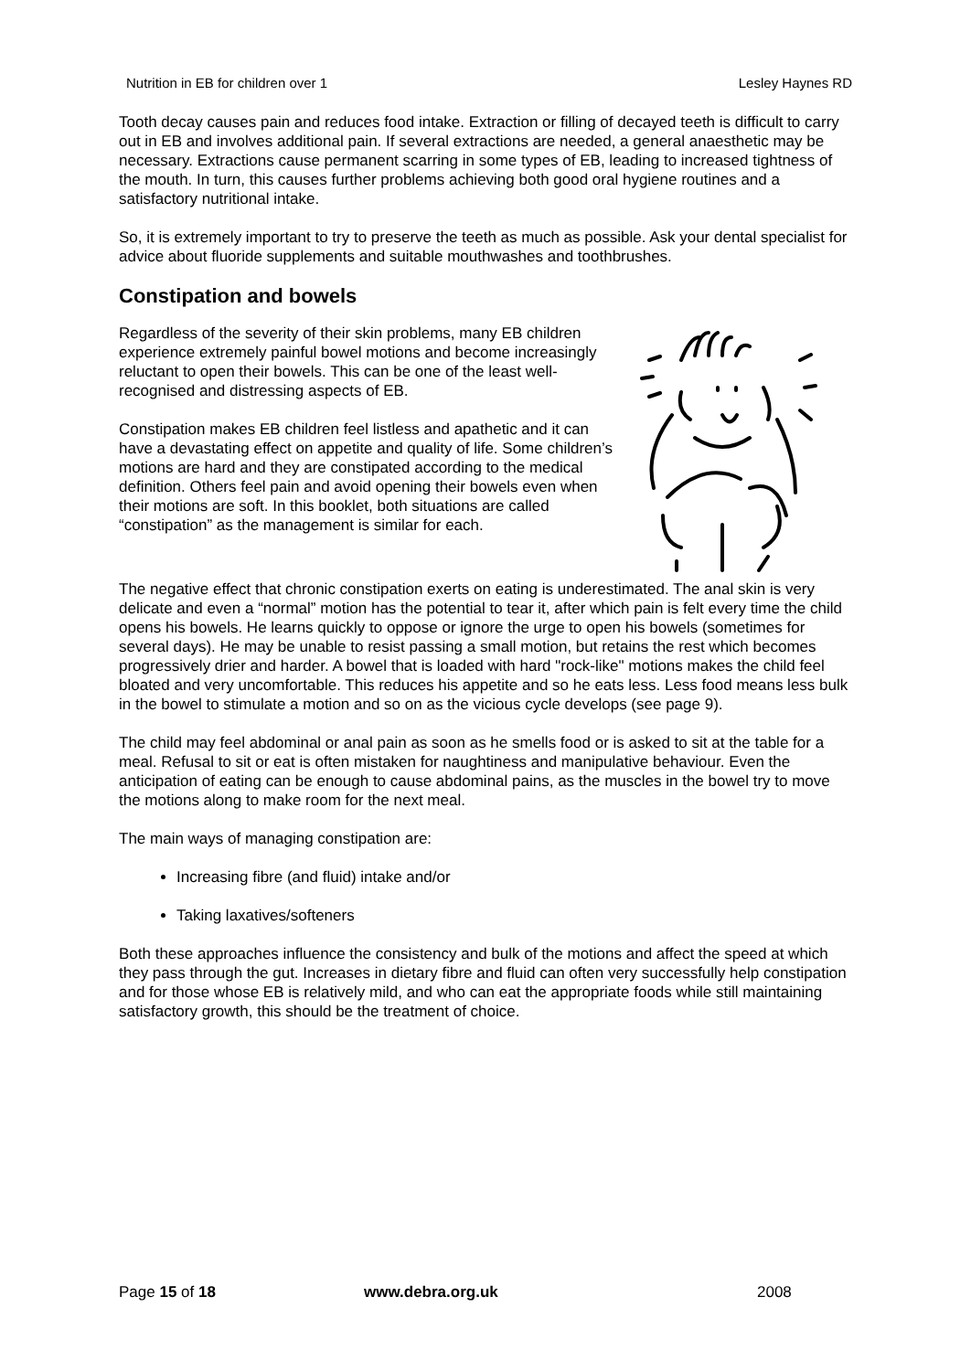Nutrition in EB for children over 1 Lesley Haynes RD
Tooth decay causes pain and reduces food intake. Extraction or filling of decayed teeth is difficult to carry out in EB and involves additional pain. If several extractions are needed, a general anaesthetic may be necessary. Extractions cause permanent scarring in some types of EB, leading to increased tightness of the mouth. In turn, this causes further problems achieving both good oral hygiene routines and a satisfactory nutritional intake.
So, it is extremely important to try to preserve the teeth as much as possible. Ask your dental specialist for advice about fluoride supplements and suitable mouthwashes and toothbrushes.
Constipation and bowels
Regardless of the severity of their skin problems, many EB children experience extremely painful bowel motions and become increasingly reluctant to open their bowels. This can be one of the least well-recognised and distressing aspects of EB.
Constipation makes EB children feel listless and apathetic and it can have a devastating effect on appetite and quality of life. Some children’s motions are hard and they are constipated according to the medical definition. Others feel pain and avoid opening their bowels even when their motions are soft. In this booklet, both situations are called “constipation” as the management is similar for each.
The negative effect that chronic constipation exerts on eating is underestimated. The anal skin is very delicate and even a “normal” motion has the potential to tear it, after which pain is felt every time the child opens his bowels. He learns quickly to oppose or ignore the urge to open his bowels (sometimes for several days). He may be unable to resist passing a small motion, but retains the rest which becomes progressively drier and harder. A bowel that is loaded with hard "rock-like" motions makes the child feel bloated and very uncomfortable. This reduces his appetite and so he eats less. Less food means less bulk in the bowel to stimulate a motion and so on as the vicious cycle develops (see page 9).
The child may feel abdominal or anal pain as soon as he smells food or is asked to sit at the table for a meal. Refusal to sit or eat is often mistaken for naughtiness and manipulative behaviour. Even the anticipation of eating can be enough to cause abdominal pains, as the muscles in the bowel try to move the motions along to make room for the next meal.
The main ways of managing constipation are:
Increasing fibre (and fluid) intake and/or
Taking laxatives/softeners
Both these approaches influence the consistency and bulk of the motions and affect the speed at which they pass through the gut. Increases in dietary fibre and fluid can often very successfully help constipation and for those whose EB is relatively mild, and who can eat the appropriate foods while still maintaining satisfactory growth, this should be the treatment of choice.
Page 15 of 18 www.debra.org.uk 2008